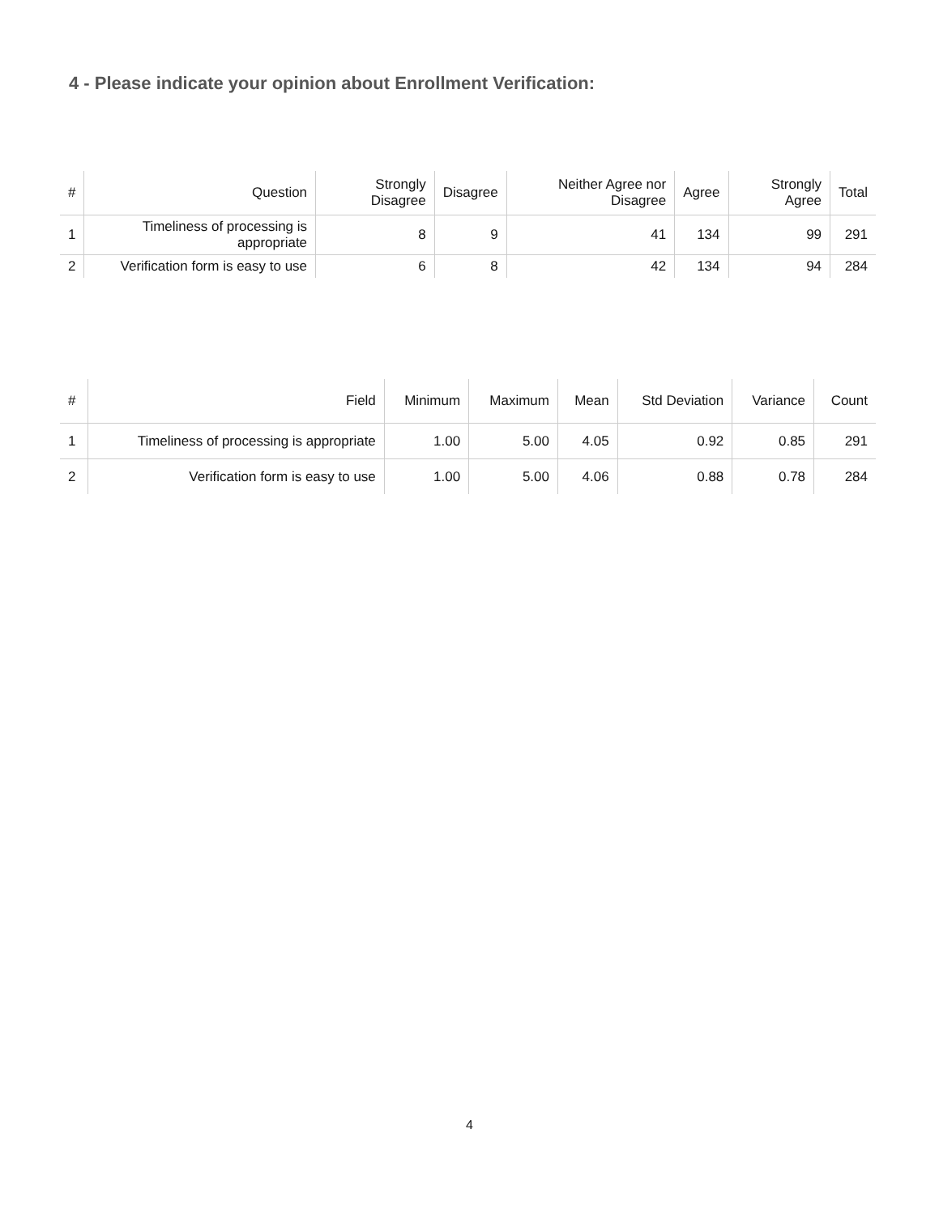4 - Please indicate your opinion about Enrollment Verification:
| # | Question | Strongly Disagree | Disagree | Neither Agree nor Disagree | Agree | Strongly Agree | Total |
| --- | --- | --- | --- | --- | --- | --- | --- |
| 1 | Timeliness of processing is appropriate | 8 | 9 | 41 | 134 | 99 | 291 |
| 2 | Verification form is easy to use | 6 | 8 | 42 | 134 | 94 | 284 |
| # | Field | Minimum | Maximum | Mean | Std Deviation | Variance | Count |
| --- | --- | --- | --- | --- | --- | --- | --- |
| 1 | Timeliness of processing is appropriate | 1.00 | 5.00 | 4.05 | 0.92 | 0.85 | 291 |
| 2 | Verification form is easy to use | 1.00 | 5.00 | 4.06 | 0.88 | 0.78 | 284 |
4